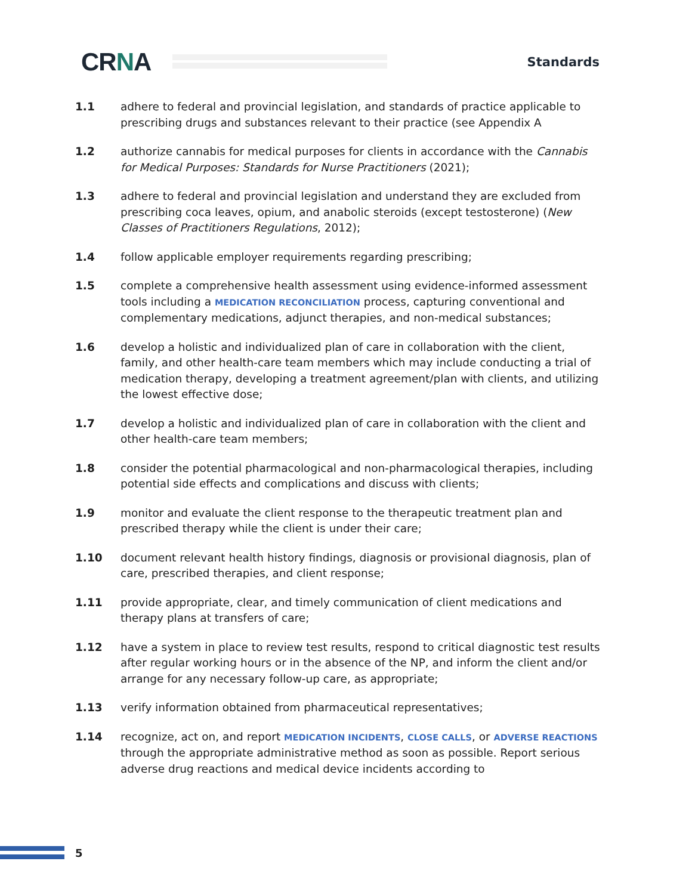CRNA
Standards
1.1 adhere to federal and provincial legislation, and standards of practice applicable to prescribing drugs and substances relevant to their practice (see Appendix A
1.2 authorize cannabis for medical purposes for clients in accordance with the Cannabis for Medical Purposes: Standards for Nurse Practitioners (2021);
1.3 adhere to federal and provincial legislation and understand they are excluded from prescribing coca leaves, opium, and anabolic steroids (except testosterone) (New Classes of Practitioners Regulations, 2012);
1.4 follow applicable employer requirements regarding prescribing;
1.5 complete a comprehensive health assessment using evidence-informed assessment tools including a MEDICATION RECONCILIATION process, capturing conventional and complementary medications, adjunct therapies, and non-medical substances;
1.6 develop a holistic and individualized plan of care in collaboration with the client, family, and other health-care team members which may include conducting a trial of medication therapy, developing a treatment agreement/plan with clients, and utilizing the lowest effective dose;
1.7 develop a holistic and individualized plan of care in collaboration with the client and other health-care team members;
1.8 consider the potential pharmacological and non-pharmacological therapies, including potential side effects and complications and discuss with clients;
1.9 monitor and evaluate the client response to the therapeutic treatment plan and prescribed therapy while the client is under their care;
1.10 document relevant health history findings, diagnosis or provisional diagnosis, plan of care, prescribed therapies, and client response;
1.11 provide appropriate, clear, and timely communication of client medications and therapy plans at transfers of care;
1.12 have a system in place to review test results, respond to critical diagnostic test results after regular working hours or in the absence of the NP, and inform the client and/or arrange for any necessary follow-up care, as appropriate;
1.13 verify information obtained from pharmaceutical representatives;
1.14 recognize, act on, and report MEDICATION INCIDENTS, CLOSE CALLS, or ADVERSE REACTIONS through the appropriate administrative method as soon as possible. Report serious adverse drug reactions and medical device incidents according to
5